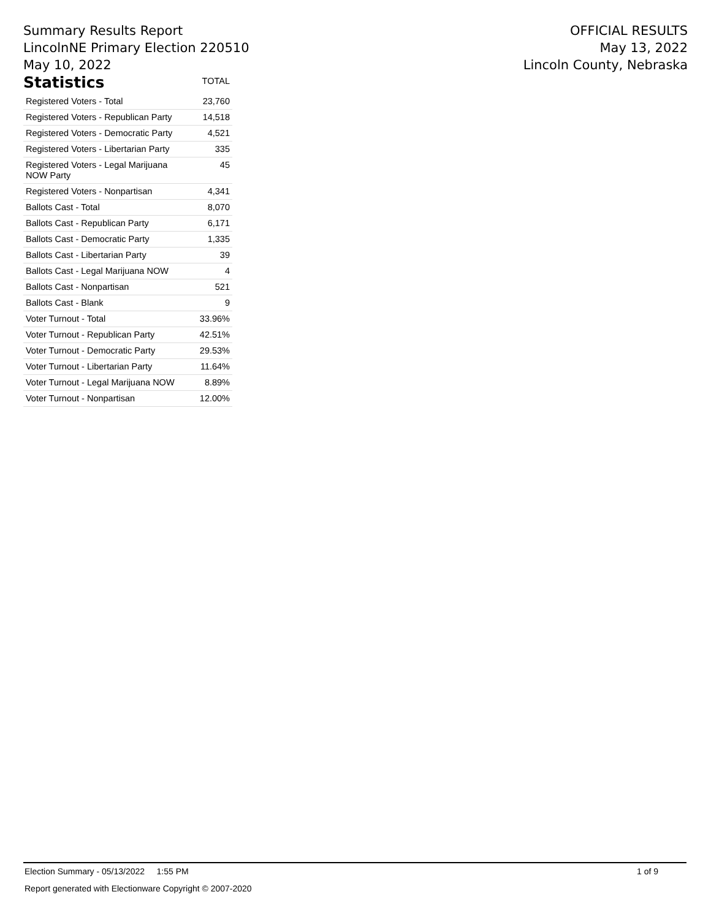Summary Results Report
LincolnNE Primary Election 220510
May 10, 2022
OFFICIAL RESULTS
May 13, 2022
Lincoln County, Nebraska
| Statistics | TOTAL |
| --- | --- |
| Registered Voters - Total | 23,760 |
| Registered Voters - Republican Party | 14,518 |
| Registered Voters - Democratic Party | 4,521 |
| Registered Voters - Libertarian Party | 335 |
| Registered Voters - Legal Marijuana NOW Party | 45 |
| Registered Voters - Nonpartisan | 4,341 |
| Ballots Cast - Total | 8,070 |
| Ballots Cast - Republican Party | 6,171 |
| Ballots Cast - Democratic Party | 1,335 |
| Ballots Cast - Libertarian Party | 39 |
| Ballots Cast - Legal Marijuana NOW | 4 |
| Ballots Cast - Nonpartisan | 521 |
| Ballots Cast - Blank | 9 |
| Voter Turnout - Total | 33.96% |
| Voter Turnout - Republican Party | 42.51% |
| Voter Turnout - Democratic Party | 29.53% |
| Voter Turnout - Libertarian Party | 11.64% |
| Voter Turnout - Legal Marijuana NOW | 8.89% |
| Voter Turnout - Nonpartisan | 12.00% |
Election Summary - 05/13/2022 1:55 PM 1 of 9
Report generated with Electionware Copyright © 2007-2020